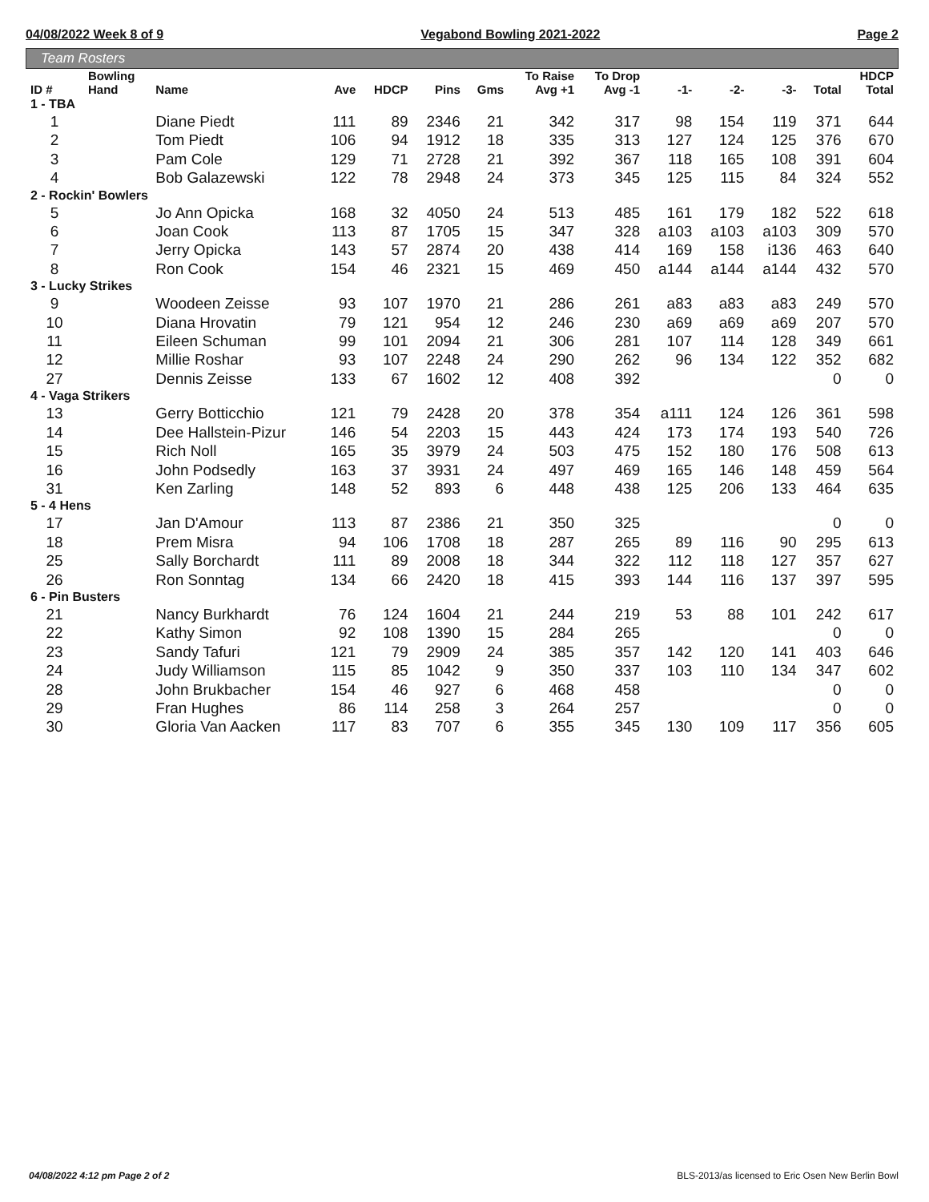04/08/2022 Week 8 of 9 Vegabond Bowling 2021-2022 Page 2
Team Rosters
| ID # | Bowling Hand | Name | Ave | HDCP | Pins | Gms | To Raise Avg +1 | To Drop Avg -1 | -1- | -2- | -3- | Total | HDCP Total |
| --- | --- | --- | --- | --- | --- | --- | --- | --- | --- | --- | --- | --- | --- |
| 1 - TBA | | | | | | | | | | | | | |
| 1 | | Diane Piedt | 111 | 89 | 2346 | 21 | 342 | 317 | 98 | 154 | 119 | 371 | 644 |
| 2 | | Tom Piedt | 106 | 94 | 1912 | 18 | 335 | 313 | 127 | 124 | 125 | 376 | 670 |
| 3 | | Pam Cole | 129 | 71 | 2728 | 21 | 392 | 367 | 118 | 165 | 108 | 391 | 604 |
| 4 | | Bob Galazewski | 122 | 78 | 2948 | 24 | 373 | 345 | 125 | 115 | 84 | 324 | 552 |
| 2 - Rockin' Bowlers | | | | | | | | | | | | | |
| 5 | | Jo Ann Opicka | 168 | 32 | 4050 | 24 | 513 | 485 | 161 | 179 | 182 | 522 | 618 |
| 6 | | Joan Cook | 113 | 87 | 1705 | 15 | 347 | 328 | a103 | a103 | a103 | 309 | 570 |
| 7 | | Jerry Opicka | 143 | 57 | 2874 | 20 | 438 | 414 | 169 | 158 | i136 | 463 | 640 |
| 8 | | Ron Cook | 154 | 46 | 2321 | 15 | 469 | 450 | a144 | a144 | a144 | 432 | 570 |
| 3 - Lucky Strikes | | | | | | | | | | | | | |
| 9 | | Woodeen Zeisse | 93 | 107 | 1970 | 21 | 286 | 261 | a83 | a83 | a83 | 249 | 570 |
| 10 | | Diana Hrovatin | 79 | 121 | 954 | 12 | 246 | 230 | a69 | a69 | a69 | 207 | 570 |
| 11 | | Eileen Schuman | 99 | 101 | 2094 | 21 | 306 | 281 | 107 | 114 | 128 | 349 | 661 |
| 12 | | Millie Roshar | 93 | 107 | 2248 | 24 | 290 | 262 | 96 | 134 | 122 | 352 | 682 |
| 27 | | Dennis Zeisse | 133 | 67 | 1602 | 12 | 408 | 392 | | | | 0 | 0 |
| 4 - Vaga Strikers | | | | | | | | | | | | | |
| 13 | | Gerry Botticchio | 121 | 79 | 2428 | 20 | 378 | 354 | a111 | 124 | 126 | 361 | 598 |
| 14 | | Dee Hallstein-Pizur | 146 | 54 | 2203 | 15 | 443 | 424 | 173 | 174 | 193 | 540 | 726 |
| 15 | | Rich Noll | 165 | 35 | 3979 | 24 | 503 | 475 | 152 | 180 | 176 | 508 | 613 |
| 16 | | John Podsedly | 163 | 37 | 3931 | 24 | 497 | 469 | 165 | 146 | 148 | 459 | 564 |
| 31 | | Ken Zarling | 148 | 52 | 893 | 6 | 448 | 438 | 125 | 206 | 133 | 464 | 635 |
| 5 - 4 Hens | | | | | | | | | | | | | |
| 17 | | Jan D'Amour | 113 | 87 | 2386 | 21 | 350 | 325 | | | | 0 | 0 |
| 18 | | Prem Misra | 94 | 106 | 1708 | 18 | 287 | 265 | 89 | 116 | 90 | 295 | 613 |
| 25 | | Sally Borchardt | 111 | 89 | 2008 | 18 | 344 | 322 | 112 | 118 | 127 | 357 | 627 |
| 26 | | Ron Sonntag | 134 | 66 | 2420 | 18 | 415 | 393 | 144 | 116 | 137 | 397 | 595 |
| 6 - Pin Busters | | | | | | | | | | | | | |
| 21 | | Nancy Burkhardt | 76 | 124 | 1604 | 21 | 244 | 219 | 53 | 88 | 101 | 242 | 617 |
| 22 | | Kathy Simon | 92 | 108 | 1390 | 15 | 284 | 265 | | | | 0 | 0 |
| 23 | | Sandy Tafuri | 121 | 79 | 2909 | 24 | 385 | 357 | 142 | 120 | 141 | 403 | 646 |
| 24 | | Judy Williamson | 115 | 85 | 1042 | 9 | 350 | 337 | 103 | 110 | 134 | 347 | 602 |
| 28 | | John Brukbacher | 154 | 46 | 927 | 6 | 468 | 458 | | | | 0 | 0 |
| 29 | | Fran Hughes | 86 | 114 | 258 | 3 | 264 | 257 | | | | 0 | 0 |
| 30 | | Gloria Van Aacken | 117 | 83 | 707 | 6 | 355 | 345 | 130 | 109 | 117 | 356 | 605 |
04/08/2022 4:12 pm Page 2 of 2 BLS-2013/as licensed to Eric Osen New Berlin Bowl